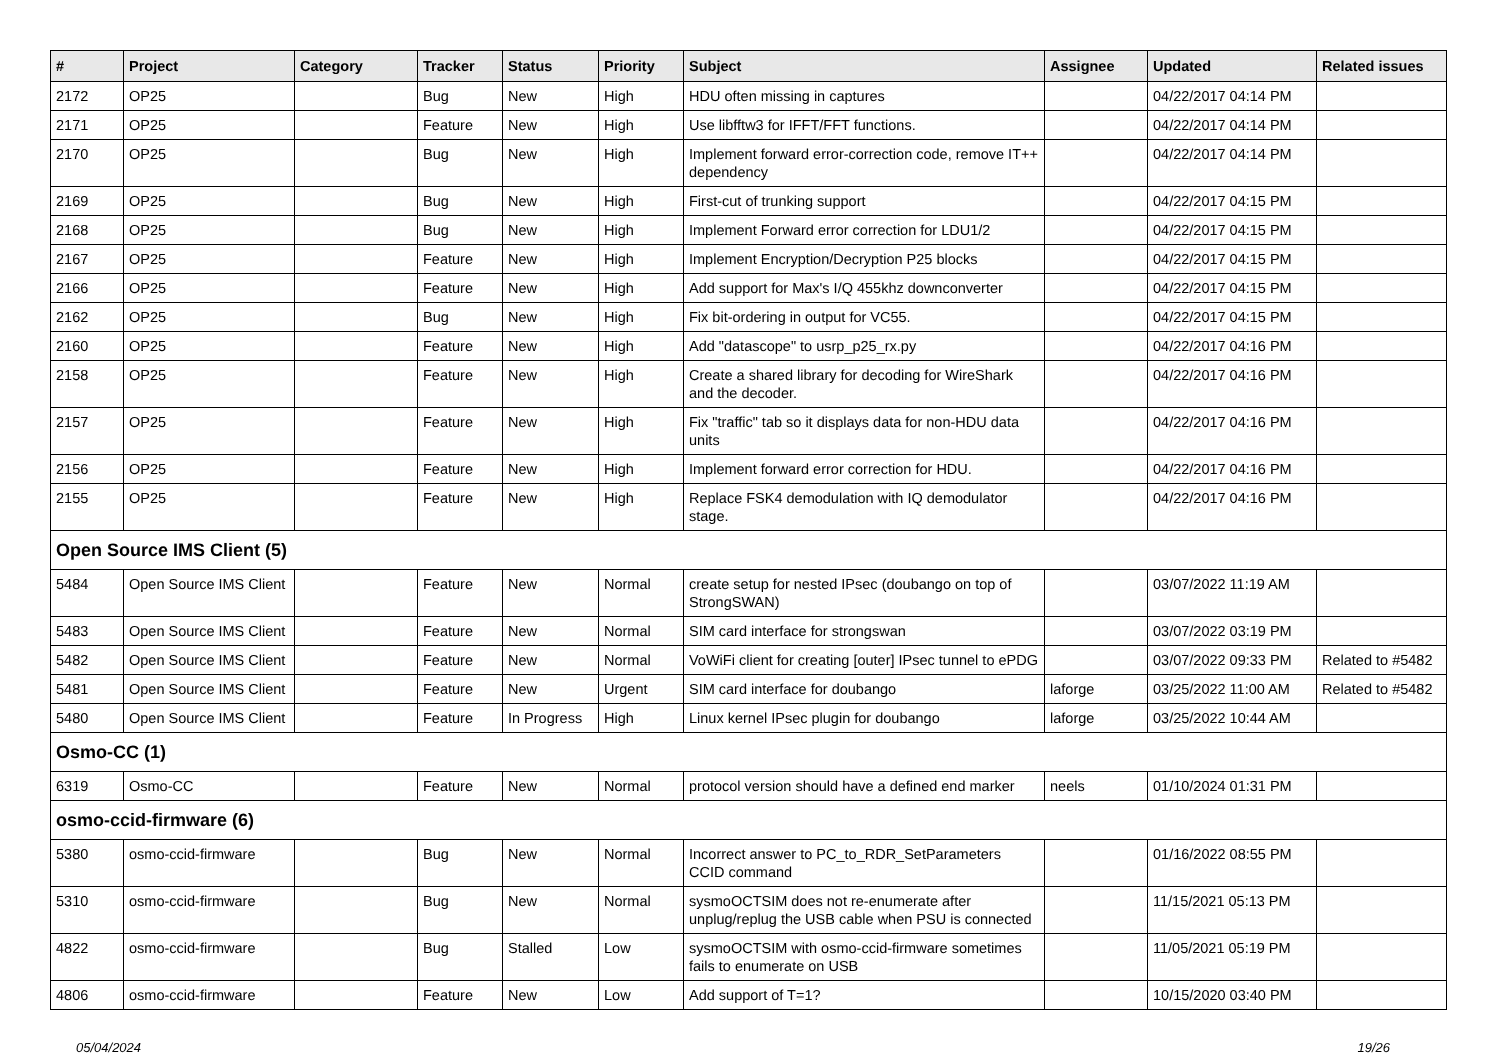| # | Project | Category | Tracker | Status | Priority | Subject | Assignee | Updated | Related issues |
| --- | --- | --- | --- | --- | --- | --- | --- | --- | --- |
| 2172 | OP25 | | Bug | New | High | HDU often missing in captures | | 04/22/2017 04:14 PM | |
| 2171 | OP25 | | Feature | New | High | Use libfftw3 for IFFT/FFT functions. | | 04/22/2017 04:14 PM | |
| 2170 | OP25 | | Bug | New | High | Implement forward error-correction code, remove IT++ dependency | | 04/22/2017 04:14 PM | |
| 2169 | OP25 | | Bug | New | High | First-cut of trunking support | | 04/22/2017 04:15 PM | |
| 2168 | OP25 | | Bug | New | High | Implement Forward error correction for LDU1/2 | | 04/22/2017 04:15 PM | |
| 2167 | OP25 | | Feature | New | High | Implement Encryption/Decryption P25 blocks | | 04/22/2017 04:15 PM | |
| 2166 | OP25 | | Feature | New | High | Add support for Max's I/Q 455khz downconverter | | 04/22/2017 04:15 PM | |
| 2162 | OP25 | | Bug | New | High | Fix bit-ordering in output for VC55. | | 04/22/2017 04:15 PM | |
| 2160 | OP25 | | Feature | New | High | Add "datascope" to usrp_p25_rx.py | | 04/22/2017 04:16 PM | |
| 2158 | OP25 | | Feature | New | High | Create a shared library for decoding for WireShark and the decoder. | | 04/22/2017 04:16 PM | |
| 2157 | OP25 | | Feature | New | High | Fix "traffic" tab so it displays data for non-HDU data units | | 04/22/2017 04:16 PM | |
| 2156 | OP25 | | Feature | New | High | Implement forward error correction for HDU. | | 04/22/2017 04:16 PM | |
| 2155 | OP25 | | Feature | New | High | Replace FSK4 demodulation with IQ demodulator stage. | | 04/22/2017 04:16 PM | |
| Open Source IMS Client (5) | | | | | | | | | |
| 5484 | Open Source IMS Client | | Feature | New | Normal | create setup for nested IPsec (doubango on top of StrongSWAN) | | 03/07/2022 11:19 AM | |
| 5483 | Open Source IMS Client | | Feature | New | Normal | SIM card interface for strongswan | | 03/07/2022 03:19 PM | |
| 5482 | Open Source IMS Client | | Feature | New | Normal | VoWiFi client for creating [outer] IPsec tunnel to ePDG | | 03/07/2022 09:33 PM | Related to #5482 |
| 5481 | Open Source IMS Client | | Feature | New | Urgent | SIM card interface for doubango | laforge | 03/25/2022 11:00 AM | Related to #5482 |
| 5480 | Open Source IMS Client | | Feature | In Progress | High | Linux kernel IPsec plugin for doubango | laforge | 03/25/2022 10:44 AM | |
| Osmo-CC (1) | | | | | | | | | |
| 6319 | Osmo-CC | | Feature | New | Normal | protocol version should have a defined end marker | neels | 01/10/2024 01:31 PM | |
| osmo-ccid-firmware (6) | | | | | | | | | |
| 5380 | osmo-ccid-firmware | | Bug | New | Normal | Incorrect answer to PC_to_RDR_SetParameters CCID command | | 01/16/2022 08:55 PM | |
| 5310 | osmo-ccid-firmware | | Bug | New | Normal | sysmoOCTSIM does not re-enumerate after unplug/replug the USB cable when PSU is connected | | 11/15/2021 05:13 PM | |
| 4822 | osmo-ccid-firmware | | Bug | Stalled | Low | sysmoOCTSIM with osmo-ccid-firmware sometimes fails to enumerate on USB | | 11/05/2021 05:19 PM | |
| 4806 | osmo-ccid-firmware | | Feature | New | Low | Add support of T=1? | | 10/15/2020 03:40 PM | |
05/04/2024 19/26